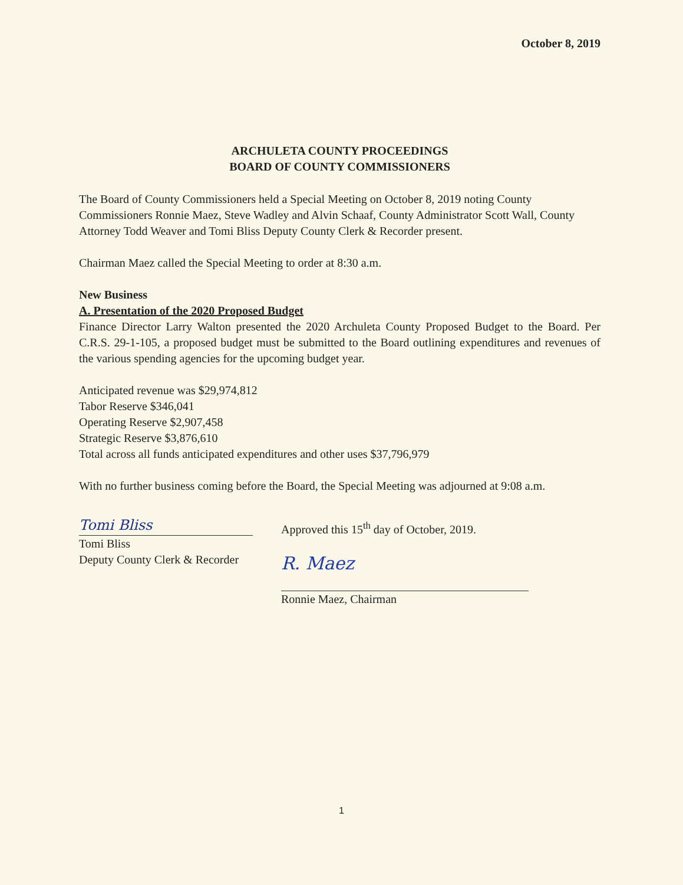October 8, 2019
ARCHULETA COUNTY PROCEEDINGS
BOARD OF COUNTY COMMISSIONERS
The Board of County Commissioners held a Special Meeting on October 8, 2019 noting County Commissioners Ronnie Maez, Steve Wadley and Alvin Schaaf, County Administrator Scott Wall, County Attorney Todd Weaver and Tomi Bliss Deputy County Clerk & Recorder present.
Chairman Maez called the Special Meeting to order at 8:30 a.m.
New Business
A. Presentation of the 2020 Proposed Budget
Finance Director Larry Walton presented the 2020 Archuleta County Proposed Budget to the Board. Per C.R.S. 29-1-105, a proposed budget must be submitted to the Board outlining expenditures and revenues of the various spending agencies for the upcoming budget year.
Anticipated revenue was $29,974,812
Tabor Reserve $346,041
Operating Reserve $2,907,458
Strategic Reserve $3,876,610
Total across all funds anticipated expenditures and other uses $37,796,979
With no further business coming before the Board, the Special Meeting was adjourned at 9:08 a.m.
Tomi Bliss
Tomi Bliss
Deputy County Clerk & Recorder
Approved this 15<sup>th</sup> day of October, 2019.
R. Maez
Ronnie Maez, Chairman
1